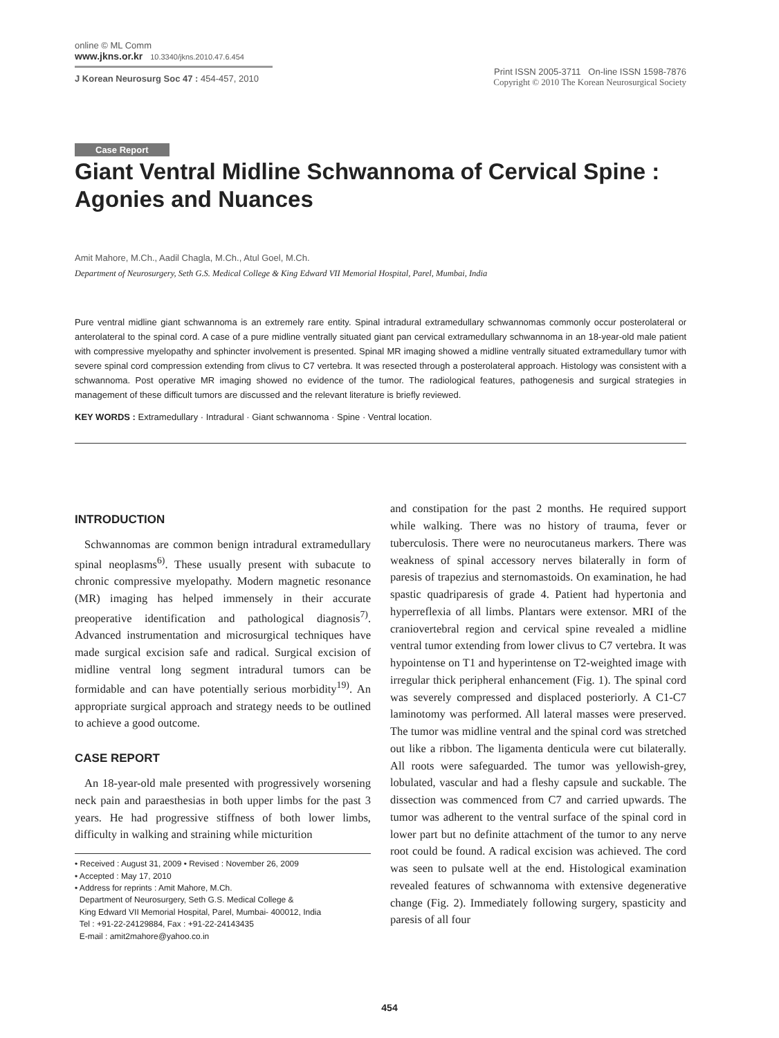online © ML Comm
www.jkns.or.kr 10.3340/jkns.2010.47.6.454
J Korean Neurosurg Soc 47 : 454-457, 2010
Print ISSN 2005-3711 On-line ISSN 1598-7876
Copyright © 2010 The Korean Neurosurgical Society
Case Report
Giant Ventral Midline Schwannoma of Cervical Spine : Agonies and Nuances
Amit Mahore, M.Ch., Aadil Chagla, M.Ch., Atul Goel, M.Ch.
Department of Neurosurgery, Seth G.S. Medical College & King Edward VII Memorial Hospital, Parel, Mumbai, India
Pure ventral midline giant schwannoma is an extremely rare entity. Spinal intradural extramedullary schwannomas commonly occur posterolateral or anterolateral to the spinal cord. A case of a pure midline ventrally situated giant pan cervical extramedullary schwannoma in an 18-year-old male patient with compressive myelopathy and sphincter involvement is presented. Spinal MR imaging showed a midline ventrally situated extramedullary tumor with severe spinal cord compression extending from clivus to C7 vertebra. It was resected through a posterolateral approach. Histology was consistent with a schwannoma. Post operative MR imaging showed no evidence of the tumor. The radiological features, pathogenesis and surgical strategies in management of these difficult tumors are discussed and the relevant literature is briefly reviewed.
KEY WORDS : Extramedullary · Intradural · Giant schwannoma · Spine · Ventral location.
INTRODUCTION
Schwannomas are common benign intradural extramedullary spinal neoplasms<sup>6)</sup>. These usually present with subacute to chronic compressive myelopathy. Modern magnetic resonance (MR) imaging has helped immensely in their accurate preoperative identification and pathological diagnosis<sup>7)</sup>. Advanced instrumentation and microsurgical techniques have made surgical excision safe and radical. Surgical excision of midline ventral long segment intradural tumors can be formidable and can have potentially serious morbidity<sup>19)</sup>. An appropriate surgical approach and strategy needs to be outlined to achieve a good outcome.
CASE REPORT
An 18-year-old male presented with progressively worsening neck pain and paraesthesias in both upper limbs for the past 3 years. He had progressive stiffness of both lower limbs, difficulty in walking and straining while micturition
• Received : August 31, 2009 • Revised : November 26, 2009
• Accepted : May 17, 2010
• Address for reprints : Amit Mahore, M.Ch.
Department of Neurosurgery, Seth G.S. Medical College &
King Edward VII Memorial Hospital, Parel, Mumbai- 400012, India
Tel : +91-22-24129884, Fax : +91-22-24143435
E-mail : amit2mahore@yahoo.co.in
and constipation for the past 2 months. He required support while walking. There was no history of trauma, fever or tuberculosis. There were no neurocutaneus markers. There was weakness of spinal accessory nerves bilaterally in form of paresis of trapezius and sternomastoids. On examination, he had spastic quadriparesis of grade 4. Patient had hypertonia and hyperreflexia of all limbs. Plantars were extensor. MRI of the craniovertebral region and cervical spine revealed a midline ventral tumor extending from lower clivus to C7 vertebra. It was hypointense on T1 and hyperintense on T2-weighted image with irregular thick peripheral enhancement (Fig. 1). The spinal cord was severely compressed and displaced posteriorly. A C1-C7 laminotomy was performed. All lateral masses were preserved. The tumor was midline ventral and the spinal cord was stretched out like a ribbon. The ligamenta denticula were cut bilaterally. All roots were safeguarded. The tumor was yellowish-grey, lobulated, vascular and had a fleshy capsule and suckable. The dissection was commenced from C7 and carried upwards. The tumor was adherent to the ventral surface of the spinal cord in lower part but no definite attachment of the tumor to any nerve root could be found. A radical excision was achieved. The cord was seen to pulsate well at the end. Histological examination revealed features of schwannoma with extensive degenerative change (Fig. 2). Immediately following surgery, spasticity and paresis of all four
454